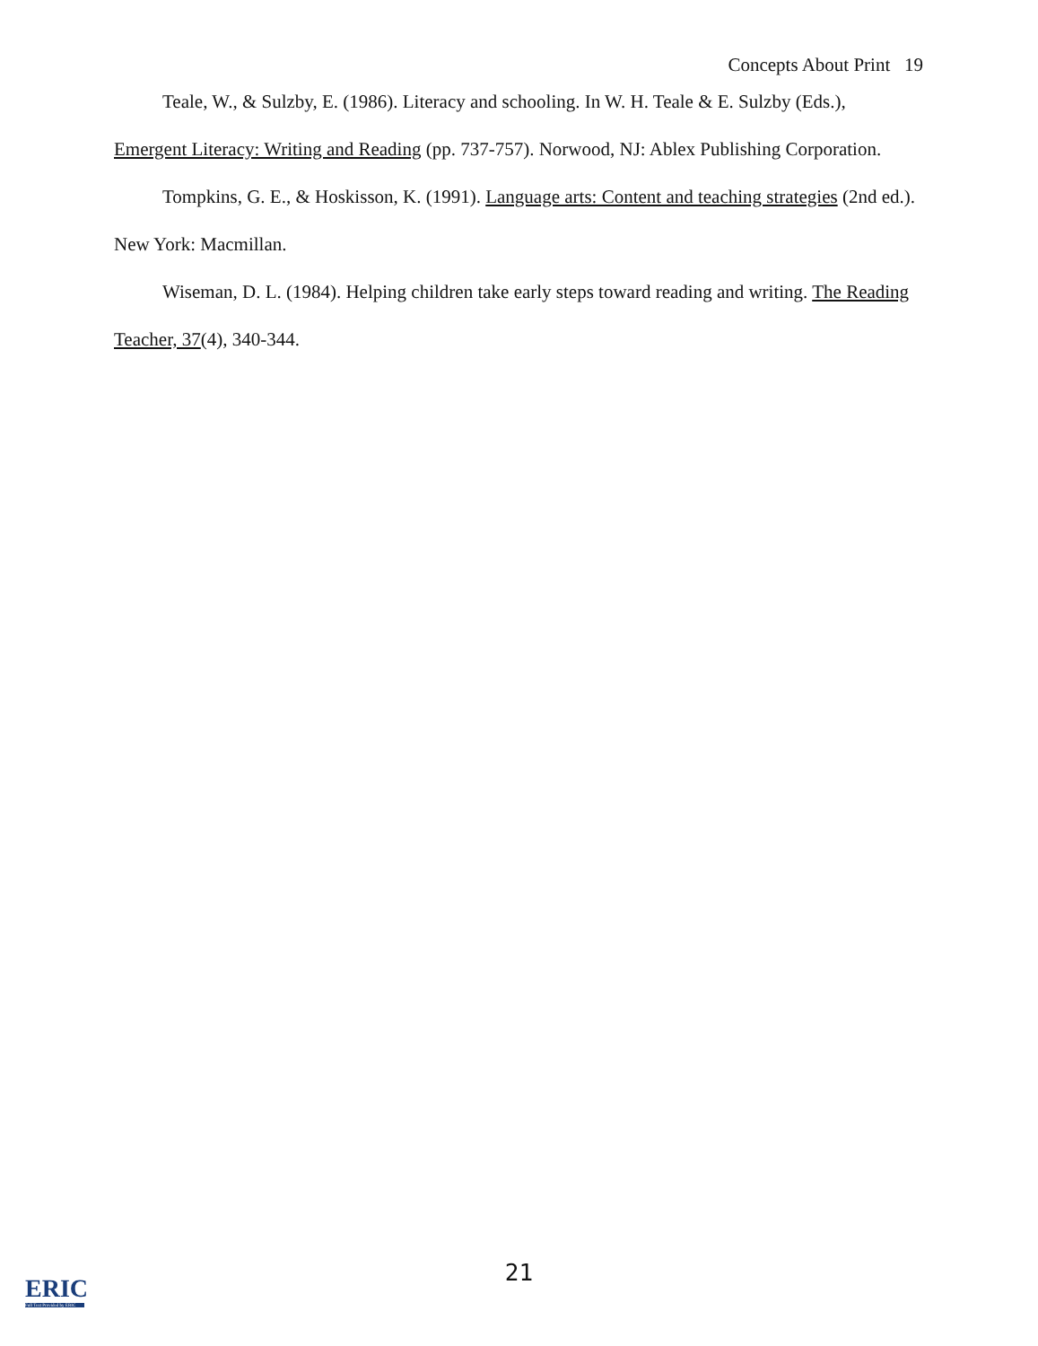Concepts About Print 19
Teale, W., & Sulzby, E. (1986). Literacy and schooling. In W. H. Teale & E. Sulzby (Eds.), Emergent Literacy: Writing and Reading (pp. 737-757). Norwood, NJ: Ablex Publishing Corporation.
Tompkins, G. E., & Hoskisson, K. (1991). Language arts: Content and teaching strategies (2nd ed.). New York: Macmillan.
Wiseman, D. L. (1984). Helping children take early steps toward reading and writing. The Reading Teacher, 37(4), 340-344.
21
ERIC
Full Text Provided by ERIC